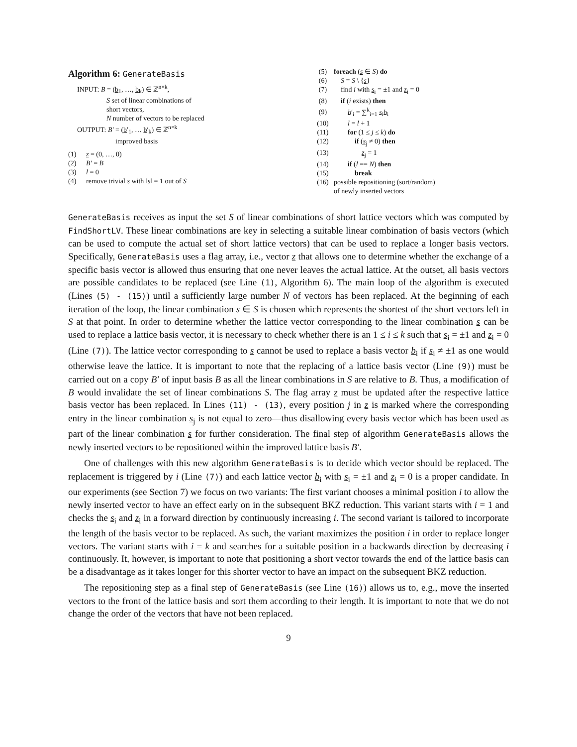Algorithm 6: GenerateBasis
INPUT: B = (b<sub>1</sub>, …, b<sub>k</sub>) ∈ ℤ<sup>n×k</sup>,
S set of linear combinations of
short vectors,
N number of vectors to be replaced
OUTPUT: B′ = (b′<sub>1</sub>, … b′<sub>k</sub>) ∈ ℤ<sup>n×k</sup>
improved basis
(1) z = (0, …, 0)
(2) B′ = B
(3) l = 0
(4) remove trivial s with ‖s‖ = 1 out of S
(5) foreach (s ∈ S) do
(6) S = S \ {s}
(7) find i with s<sub>i</sub> = ±1 and z<sub>i</sub> = 0
(8) if (i exists) then
(9) b′<sub>i</sub> = ∑<sup>k</sup><sub>i=1</sub> s<sub>i</sub>b<sub>i</sub>
(10) l = l + 1
(11) for (1 ≤ j ≤ k) do
(12) if (s<sub>j</sub> ≠ 0) then
(13) z<sub>j</sub> = 1
(14) if (l == N) then
(15) break
(16) possible repositioning (sort/random)
of newly inserted vectors
GenerateBasis receives as input the set S of linear combinations of short lattice vectors which was computed by FindShortLV. These linear combinations are key in selecting a suitable linear combination of basis vectors (which can be used to compute the actual set of short lattice vectors) that can be used to replace a longer basis vectors. Specifically, GenerateBasis uses a flag array, i.e., vector z that allows one to determine whether the exchange of a specific basis vector is allowed thus ensuring that one never leaves the actual lattice. At the outset, all basis vectors are possible candidates to be replaced (see Line (1), Algorithm 6). The main loop of the algorithm is executed (Lines (5) - (15)) until a sufficiently large number N of vectors has been replaced. At the beginning of each iteration of the loop, the linear combination s ∈ S is chosen which represents the shortest of the short vectors left in S at that point. In order to determine whether the lattice vector corresponding to the linear combination s can be used to replace a lattice basis vector, it is necessary to check whether there is an 1 ≤ i ≤ k such that s<sub>i</sub> = ±1 and z<sub>i</sub> = 0 (Line (7)). The lattice vector corresponding to s cannot be used to replace a basis vector b<sub>i</sub> if s<sub>i</sub> ≠ ±1 as one would otherwise leave the lattice. It is important to note that the replacing of a lattice basis vector (Line (9)) must be carried out on a copy B′ of input basis B as all the linear combinations in S are relative to B. Thus, a modification of B would invalidate the set of linear combinations S. The flag array z must be updated after the respective lattice basis vector has been replaced. In Lines (11) - (13), every position j in z is marked where the corresponding entry in the linear combination s<sub>j</sub> is not equal to zero—thus disallowing every basis vector which has been used as part of the linear combination s for further consideration. The final step of algorithm GenerateBasis allows the newly inserted vectors to be repositioned within the improved lattice basis B′.
One of challenges with this new algorithm GenerateBasis is to decide which vector should be replaced. The replacement is triggered by i (Line (7)) and each lattice vector b<sub>i</sub> with s<sub>i</sub> = ±1 and z<sub>i</sub> = 0 is a proper candidate. In our experiments (see Section 7) we focus on two variants: The first variant chooses a minimal position i to allow the newly inserted vector to have an effect early on in the subsequent BKZ reduction. This variant starts with i = 1 and checks the s<sub>i</sub> and z<sub>i</sub> in a forward direction by continuously increasing i. The second variant is tailored to incorporate the length of the basis vector to be replaced. As such, the variant maximizes the position i in order to replace longer vectors. The variant starts with i = k and searches for a suitable position in a backwards direction by decreasing i continuously. It, however, is important to note that positioning a short vector towards the end of the lattice basis can be a disadvantage as it takes longer for this shorter vector to have an impact on the subsequent BKZ reduction.
The repositioning step as a final step of GenerateBasis (see Line (16)) allows us to, e.g., move the inserted vectors to the front of the lattice basis and sort them according to their length. It is important to note that we do not change the order of the vectors that have not been replaced.
9